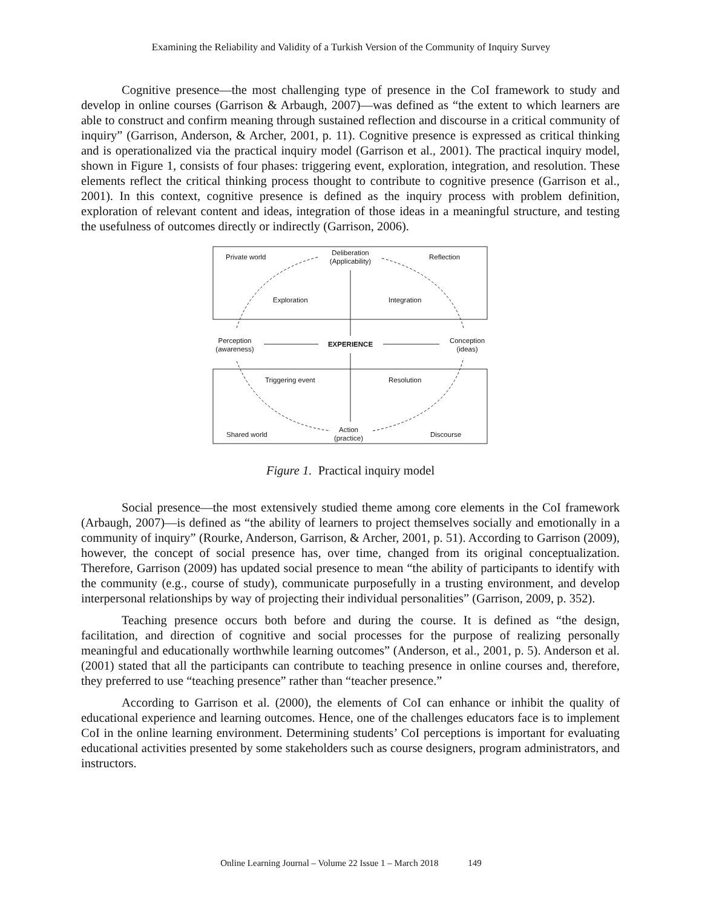Examining the Reliability and Validity of a Turkish Version of the Community of Inquiry Survey
Cognitive presence—the most challenging type of presence in the CoI framework to study and develop in online courses (Garrison & Arbaugh, 2007)—was defined as “the extent to which learners are able to construct and confirm meaning through sustained reflection and discourse in a critical community of inquiry” (Garrison, Anderson, & Archer, 2001, p. 11). Cognitive presence is expressed as critical thinking and is operationalized via the practical inquiry model (Garrison et al., 2001). The practical inquiry model, shown in Figure 1, consists of four phases: triggering event, exploration, integration, and resolution. These elements reflect the critical thinking process thought to contribute to cognitive presence (Garrison et al., 2001). In this context, cognitive presence is defined as the inquiry process with problem definition, exploration of relevant content and ideas, integration of those ideas in a meaningful structure, and testing the usefulness of outcomes directly or indirectly (Garrison, 2006).
Private world
Deliberation
(Applicability) Reflection
Exploration Integration
Perception
(awareness)
EXPERIENCE Conception
(ideas)
Triggering event Resolution
Shared world
Action
(practice) Discourse
Figure 1. Practical inquiry model
Social presence—the most extensively studied theme among core elements in the CoI framework (Arbaugh, 2007)—is defined as “the ability of learners to project themselves socially and emotionally in a community of inquiry” (Rourke, Anderson, Garrison, & Archer, 2001, p. 51). According to Garrison (2009), however, the concept of social presence has, over time, changed from its original conceptualization. Therefore, Garrison (2009) has updated social presence to mean “the ability of participants to identify with the community (e.g., course of study), communicate purposefully in a trusting environment, and develop interpersonal relationships by way of projecting their individual personalities” (Garrison, 2009, p. 352).
Teaching presence occurs both before and during the course. It is defined as “the design, facilitation, and direction of cognitive and social processes for the purpose of realizing personally meaningful and educationally worthwhile learning outcomes” (Anderson, et al., 2001, p. 5). Anderson et al. (2001) stated that all the participants can contribute to teaching presence in online courses and, therefore, they preferred to use “teaching presence” rather than “teacher presence.”
According to Garrison et al. (2000), the elements of CoI can enhance or inhibit the quality of educational experience and learning outcomes. Hence, one of the challenges educators face is to implement CoI in the online learning environment. Determining students’ CoI perceptions is important for evaluating educational activities presented by some stakeholders such as course designers, program administrators, and instructors.
Online Learning Journal – Volume 22 Issue 1 – March 2018 149